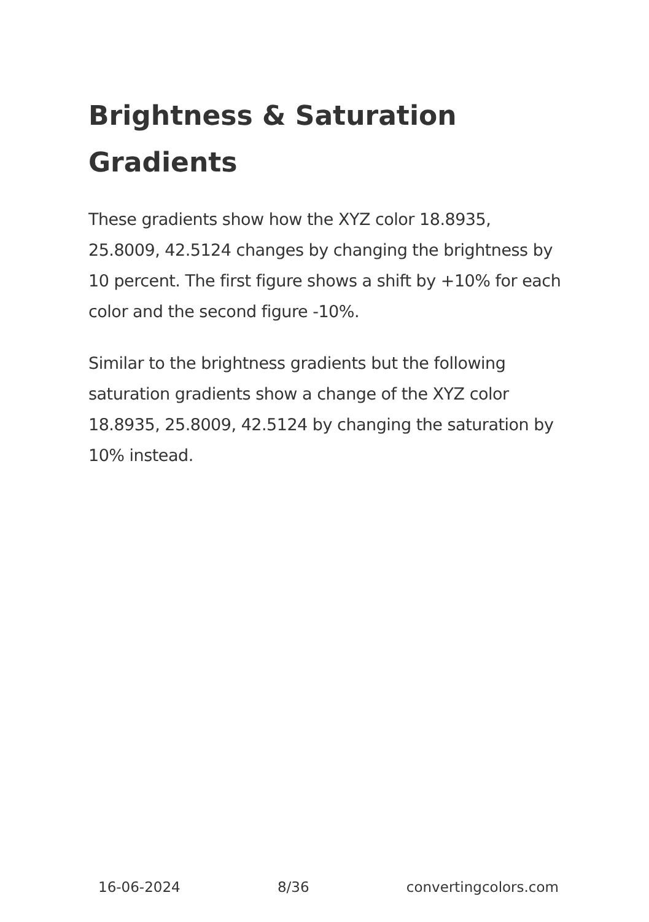Brightness & Saturation Gradients
These gradients show how the XYZ color 18.8935, 25.8009, 42.5124 changes by changing the brightness by 10 percent. The first figure shows a shift by +10% for each color and the second figure -10%.
Similar to the brightness gradients but the following saturation gradients show a change of the XYZ color 18.8935, 25.8009, 42.5124 by changing the saturation by 10% instead.
16-06-2024 8/36 convertingcolors.com